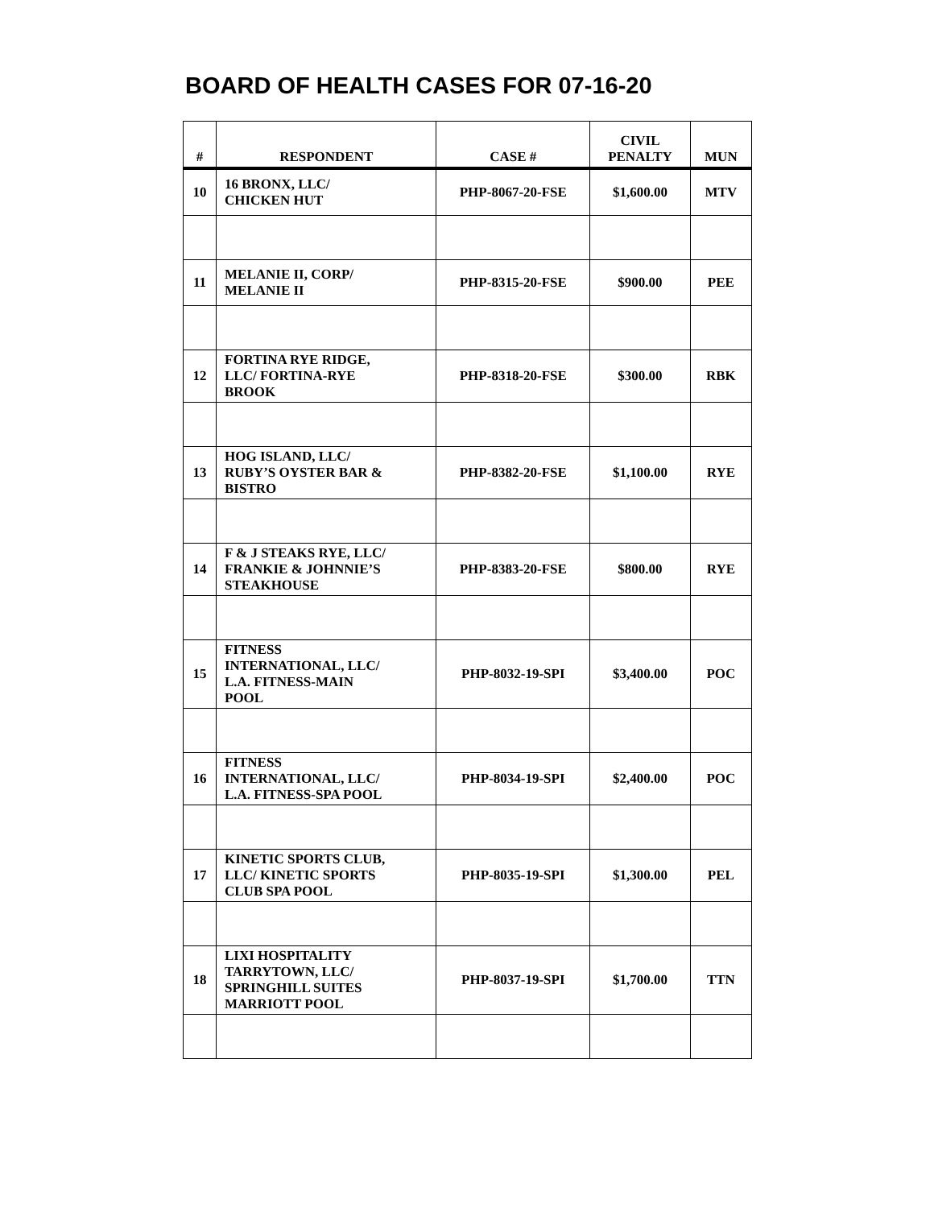BOARD OF HEALTH CASES FOR 07-16-20
| # | RESPONDENT | CASE # | CIVIL PENALTY | MUN |
| --- | --- | --- | --- | --- |
| 10 | 16 BRONX, LLC/ CHICKEN HUT | PHP-8067-20-FSE | $1,600.00 | MTV |
| 11 | MELANIE II, CORP/ MELANIE II | PHP-8315-20-FSE | $900.00 | PEE |
| 12 | FORTINA RYE RIDGE, LLC/ FORTINA-RYE BROOK | PHP-8318-20-FSE | $300.00 | RBK |
| 13 | HOG ISLAND, LLC/ RUBY’S OYSTER BAR & BISTRO | PHP-8382-20-FSE | $1,100.00 | RYE |
| 14 | F & J STEAKS RYE, LLC/ FRANKIE & JOHNNIE’S STEAKHOUSE | PHP-8383-20-FSE | $800.00 | RYE |
| 15 | FITNESS INTERNATIONAL, LLC/ L.A. FITNESS-MAIN POOL | PHP-8032-19-SPI | $3,400.00 | POC |
| 16 | FITNESS INTERNATIONAL, LLC/ L.A. FITNESS-SPA POOL | PHP-8034-19-SPI | $2,400.00 | POC |
| 17 | KINETIC SPORTS CLUB, LLC/ KINETIC SPORTS CLUB SPA POOL | PHP-8035-19-SPI | $1,300.00 | PEL |
| 18 | LIXI HOSPITALITY TARRYTOWN, LLC/ SPRINGHILL SUITES MARRIOTT POOL | PHP-8037-19-SPI | $1,700.00 | TTN |